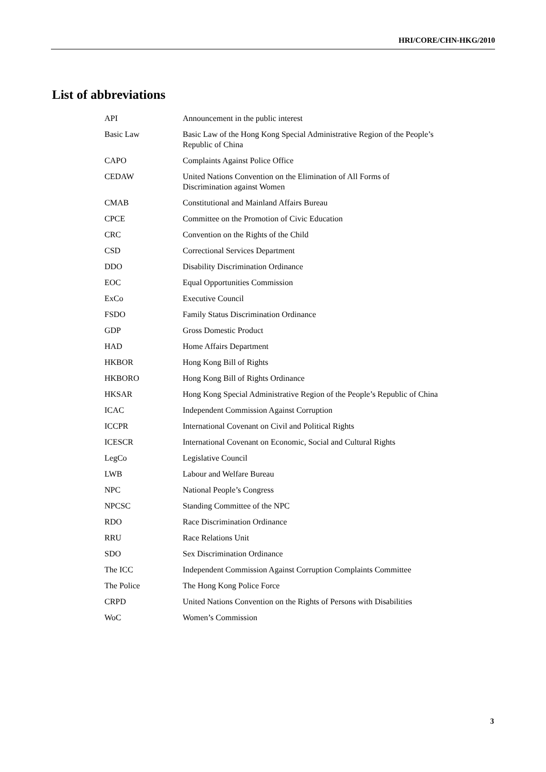HRI/CORE/CHN-HKG/2010
List of abbreviations
| API | Announcement in the public interest |
| Basic Law | Basic Law of the Hong Kong Special Administrative Region of the People’s Republic of China |
| CAPO | Complaints Against Police Office |
| CEDAW | United Nations Convention on the Elimination of All Forms of Discrimination against Women |
| CMAB | Constitutional and Mainland Affairs Bureau |
| CPCE | Committee on the Promotion of Civic Education |
| CRC | Convention on the Rights of the Child |
| CSD | Correctional Services Department |
| DDO | Disability Discrimination Ordinance |
| EOC | Equal Opportunities Commission |
| ExCo | Executive Council |
| FSDO | Family Status Discrimination Ordinance |
| GDP | Gross Domestic Product |
| HAD | Home Affairs Department |
| HKBOR | Hong Kong Bill of Rights |
| HKBORO | Hong Kong Bill of Rights Ordinance |
| HKSAR | Hong Kong Special Administrative Region of the People’s Republic of China |
| ICAC | Independent Commission Against Corruption |
| ICCPR | International Covenant on Civil and Political Rights |
| ICESCR | International Covenant on Economic, Social and Cultural Rights |
| LegCo | Legislative Council |
| LWB | Labour and Welfare Bureau |
| NPC | National People’s Congress |
| NPCSC | Standing Committee of the NPC |
| RDO | Race Discrimination Ordinance |
| RRU | Race Relations Unit |
| SDO | Sex Discrimination Ordinance |
| The ICC | Independent Commission Against Corruption Complaints Committee |
| The Police | The Hong Kong Police Force |
| CRPD | United Nations Convention on the Rights of Persons with Disabilities |
| WoC | Women’s Commission |
3